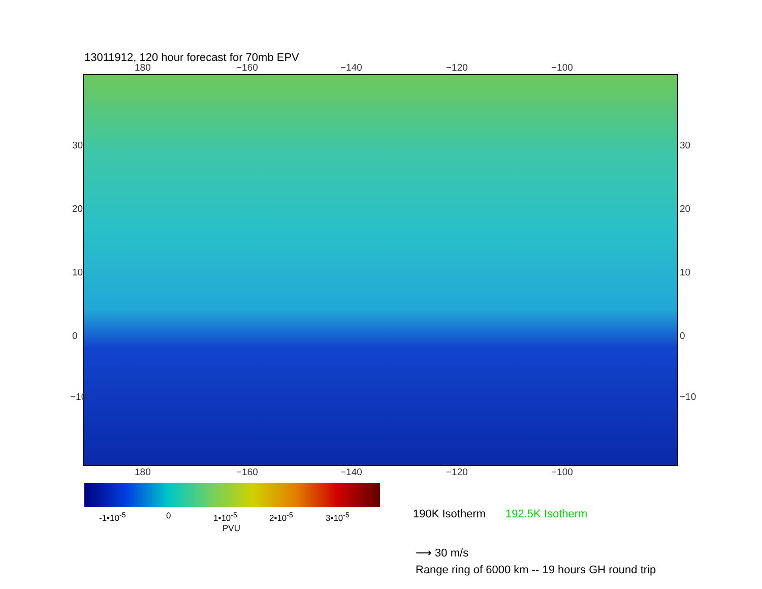13011912, 120 hour forecast for 70mb EPV
180 −160 −140 −120 −100
30
20
10
0
−10
30
20
10
0
−10
180 −160 −140 −120 −100
-1•10<sup>-5</sup> 0 1•10<sup>-5</sup> 2•10<sup>-5</sup> 3•10<sup>-5</sup>
PVU
190K Isotherm 192.5K Isotherm
⟶ 30 m/s
Range ring of 6000 km -- 19 hours GH round trip